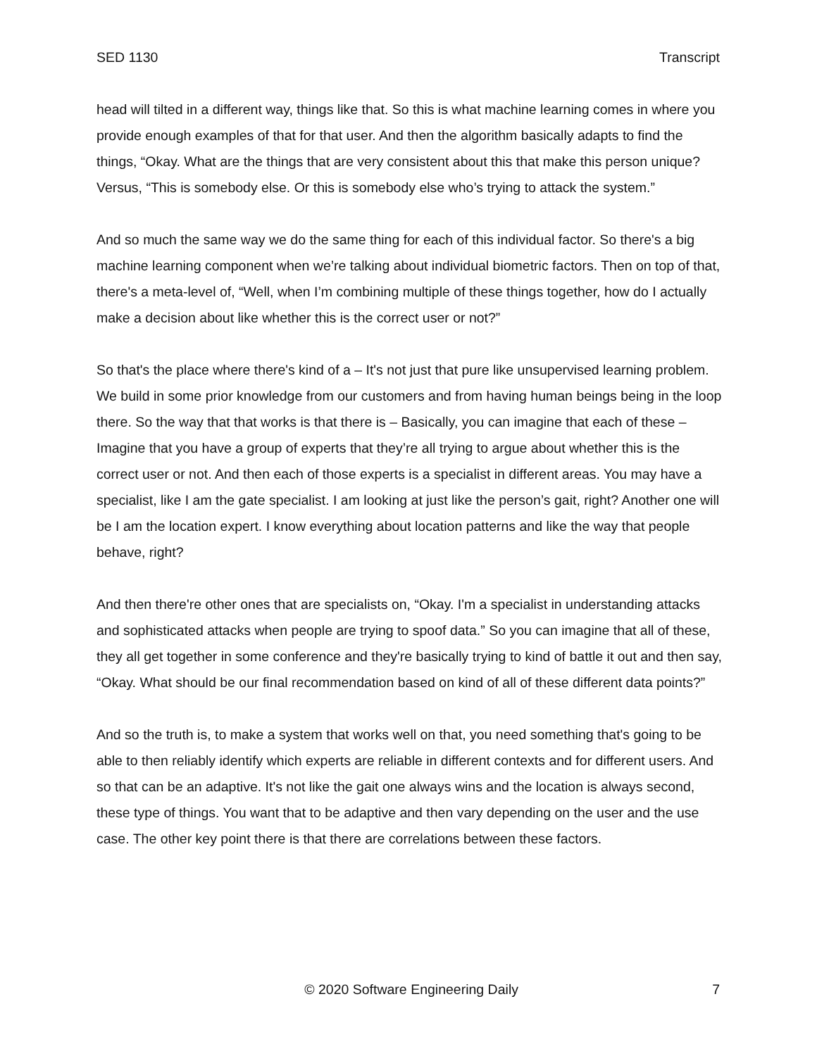SED 1130 Transcript
head will tilted in a different way, things like that. So this is what machine learning comes in where you provide enough examples of that for that user. And then the algorithm basically adapts to find the things, “Okay. What are the things that are very consistent about this that make this person unique? Versus, “This is somebody else. Or this is somebody else who’s trying to attack the system.”
And so much the same way we do the same thing for each of this individual factor. So there's a big machine learning component when we’re talking about individual biometric factors. Then on top of that, there's a meta-level of, “Well, when I’m combining multiple of these things together, how do I actually make a decision about like whether this is the correct user or not?”
So that's the place where there's kind of a – It's not just that pure like unsupervised learning problem. We build in some prior knowledge from our customers and from having human beings being in the loop there. So the way that that works is that there is – Basically, you can imagine that each of these – Imagine that you have a group of experts that they’re all trying to argue about whether this is the correct user or not. And then each of those experts is a specialist in different areas. You may have a specialist, like I am the gate specialist. I am looking at just like the person’s gait, right? Another one will be I am the location expert. I know everything about location patterns and like the way that people behave, right?
And then there're other ones that are specialists on, “Okay. I'm a specialist in understanding attacks and sophisticated attacks when people are trying to spoof data.” So you can imagine that all of these, they all get together in some conference and they're basically trying to kind of battle it out and then say, “Okay. What should be our final recommendation based on kind of all of these different data points?”
And so the truth is, to make a system that works well on that, you need something that's going to be able to then reliably identify which experts are reliable in different contexts and for different users. And so that can be an adaptive. It's not like the gait one always wins and the location is always second, these type of things. You want that to be adaptive and then vary depending on the user and the use case. The other key point there is that there are correlations between these factors.
© 2020 Software Engineering Daily 7